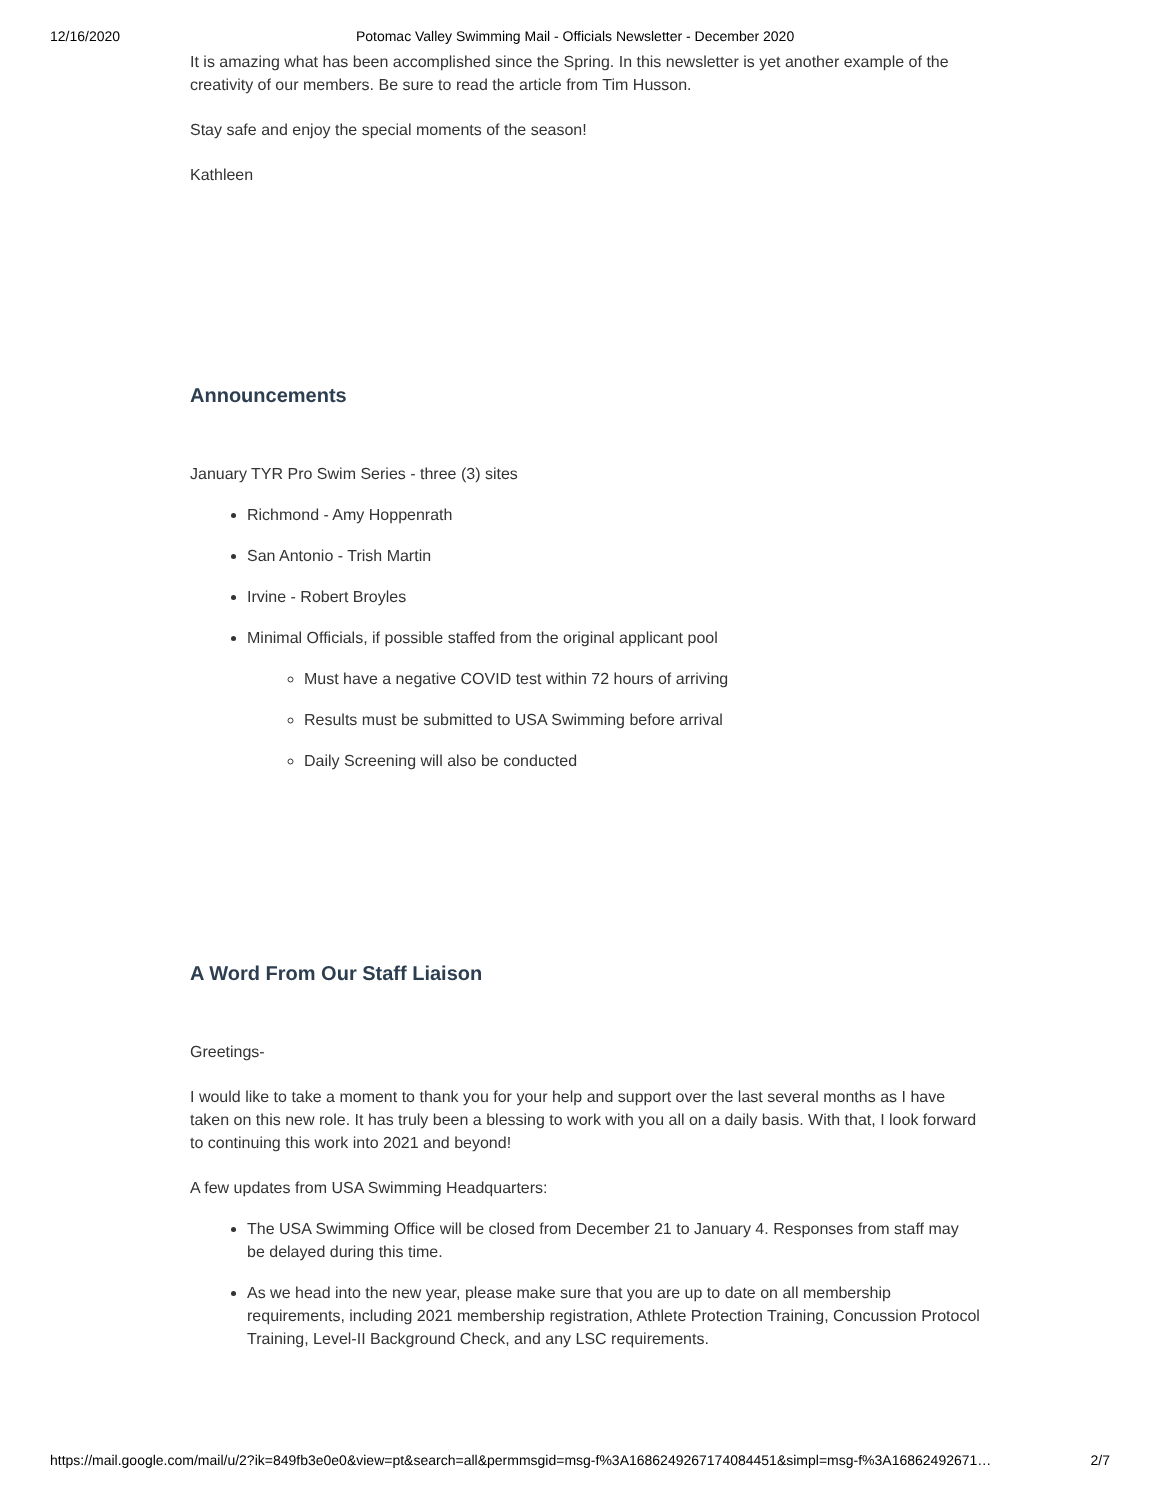12/16/2020 Potomac Valley Swimming Mail - Officials Newsletter - December 2020
It is amazing what has been accomplished since the Spring. In this newsletter is yet another example of the creativity of our members. Be sure to read the article from Tim Husson.
Stay safe and enjoy the special moments of the season!
Kathleen
Announcements
January TYR Pro Swim Series - three (3) sites
Richmond - Amy Hoppenrath
San Antonio - Trish Martin
Irvine - Robert Broyles
Minimal Officials, if possible staffed from the original applicant pool
Must have a negative COVID test within 72 hours of arriving
Results must be submitted to USA Swimming before arrival
Daily Screening will also be conducted
A Word From Our Staff Liaison
Greetings-
I would like to take a moment to thank you for your help and support over the last several months as I have taken on this new role. It has truly been a blessing to work with you all on a daily basis. With that, I look forward to continuing this work into 2021 and beyond!
A few updates from USA Swimming Headquarters:
The USA Swimming Office will be closed from December 21 to January 4. Responses from staff may be delayed during this time.
As we head into the new year, please make sure that you are up to date on all membership requirements, including 2021 membership registration, Athlete Protection Training, Concussion Protocol Training, Level-II Background Check, and any LSC requirements.
https://mail.google.com/mail/u/2?ik=849fb3e0e0&view=pt&search=all&permmsgid=msg-f%3A1686249267174084451&simpl=msg-f%3A16862492671… 2/7